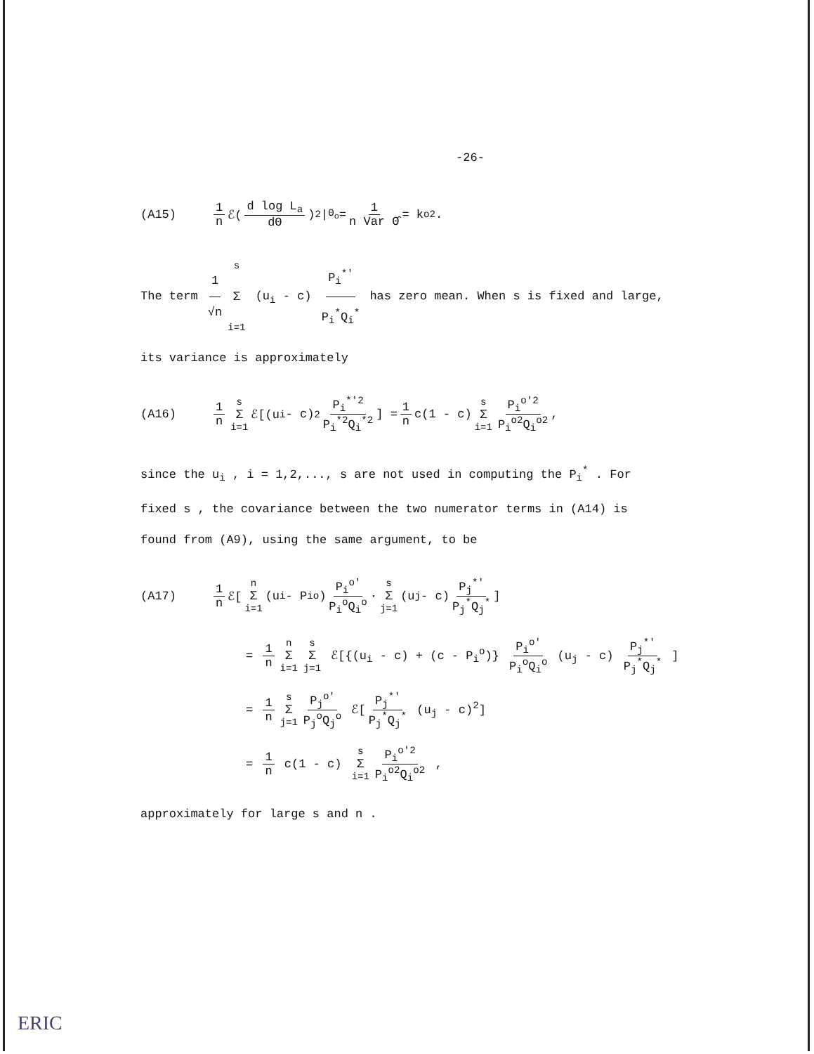-26-
(A15) 1 n ℰ( d log L<sub>a</sub> dΘ )<sup>2</sup> |<sub>Θ<sub>o</sub></sub> = 1 n Var Θ̂ = k<sub>o</sub><sup>2</sup> .
The term 1 √n s Σ i=1 (u<sub>i</sub> - c) P<sub>i</sub><sup>*'</sup> P<sub>i</sub><sup>*</sup>Q<sub>i</sub><sup>*</sup> has zero mean. When s is fixed and large,
its variance is approximately
(A16) 1 n s Σ i=1 ℰ[(u<sub>i</sub> - c)<sup>2</sup> P<sub>i</sub><sup>*'2</sup> P<sub>i</sub><sup>*2</sup>Q<sub>i</sub><sup>*2</sup>] = 1 n c(1 - c) s Σ i=1 P<sub>i</sub><sup>o'2</sup> P<sub>i</sub><sup>o2</sup>Q<sub>i</sub><sup>o2</sup> ,
since the u<sub>i</sub> , i = 1,2,..., s are not used in computing the P<sub>i</sub><sup>*</sup> . For
fixed s , the covariance between the two numerator terms in (A14) is
found from (A9), using the same argument, to be
(A17) 1 n ℰ[n Σ i=1 (u<sub>i</sub> - P<sub>i</sub><sup>o</sup>) P<sub>i</sub><sup>o'</sup> P<sub>i</sub><sup>o</sup>Q<sub>i</sub><sup>o</sup> · s Σ j=1 (u<sub>j</sub> - c) P<sub>j</sub><sup>*'</sup> P<sub>j</sub><sup>*</sup>Q<sub>j</sub><sup>*</sup> ]
= 1 n n Σ i=1 s Σ j=1 ℰ[{(u<sub>i</sub> - c) + (c - P<sub>i</sub><sup>o</sup>)} P<sub>i</sub><sup>o'</sup> P<sub>i</sub><sup>o</sup>Q<sub>i</sub><sup>o</sup> (u<sub>j</sub> - c) P<sub>j</sub><sup>*'</sup> P<sub>j</sub><sup>*</sup>Q<sub>j</sub><sup>*</sup> ]
= 1 n s Σ j=1 P<sub>j</sub><sup>o'</sup> P<sub>j</sub><sup>o</sup>Q<sub>j</sub><sup>o</sup> ℰ[P<sub>j</sub><sup>*'</sup> P<sub>j</sub><sup>*</sup>Q<sub>j</sub><sup>*</sup> (u<sub>j</sub> - c)<sup>2</sup>]
= 1 n c(1 - c) s Σ i=1 P<sub>i</sub><sup>o'2</sup> P<sub>i</sub><sup>o2</sup>Q<sub>i</sub><sup>o2</sup> ,
approximately for large s and n .
ERIC